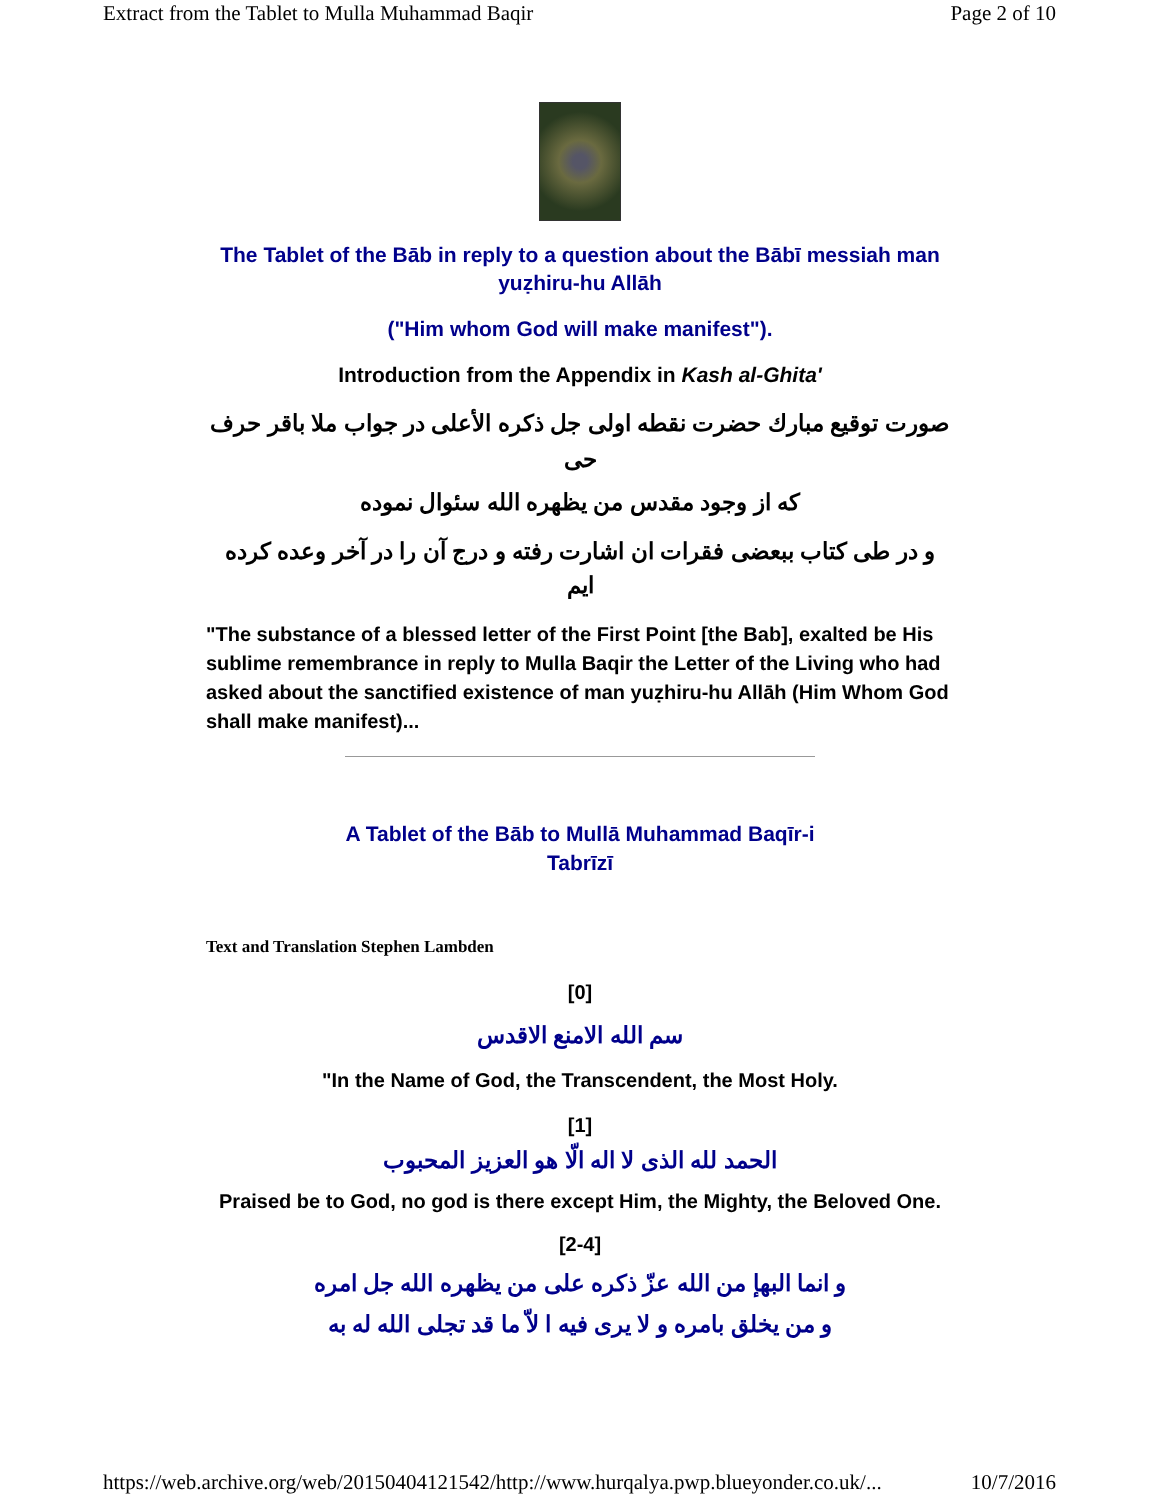Extract from the Tablet to Mulla Muhammad Baqir Page 2 of 10
The Tablet of the Bāb in reply to a question about the Bābī messiah man
yuẓhiru-hu Allāh
("Him whom God will make manifest").
Introduction from the Appendix in Kash al-Ghita'
صورت توقيع مبارك حضرت نقطه اولى جل ذكره الأعلى در جواب ملا باقر حرف حى
كه از وجود مقدس من يظهره الله سئوال نموده
و در طى كتاب ببعضى فقرات ان اشارت رفته و درج آن را در آخر وعده كرده ايم
"The substance of a blessed letter of the First Point [the Bab], exalted be His sublime remembrance in reply to Mulla Baqir the Letter of the Living who had asked about the sanctified existence of man yuẓhiru-hu Allāh (Him Whom God shall make manifest)...
A Tablet of the Bāb to Mullā Muhammad Baqīr-i
Tabrīzī
Text and Translation Stephen Lambden
[0]
سم الله الامنع الاقدس
"In the Name of God, the Transcendent, the Most Holy.
[1]
الحمد لله الذى لا اله الّا هو العزيز المحبوب
Praised be to God, no god is there except Him, the Mighty, the Beloved One.
[2-4]
و انما البهإ من الله عزّ ذكره على من يظهره الله جل امره
و من يخلق بامره و لا يرى فيه ا لاّ ما قد تجلى الله له به
https://web.archive.org/web/20150404121542/http://www.hurqalya.pwp.blueyonder.co.uk/... 10/7/2016